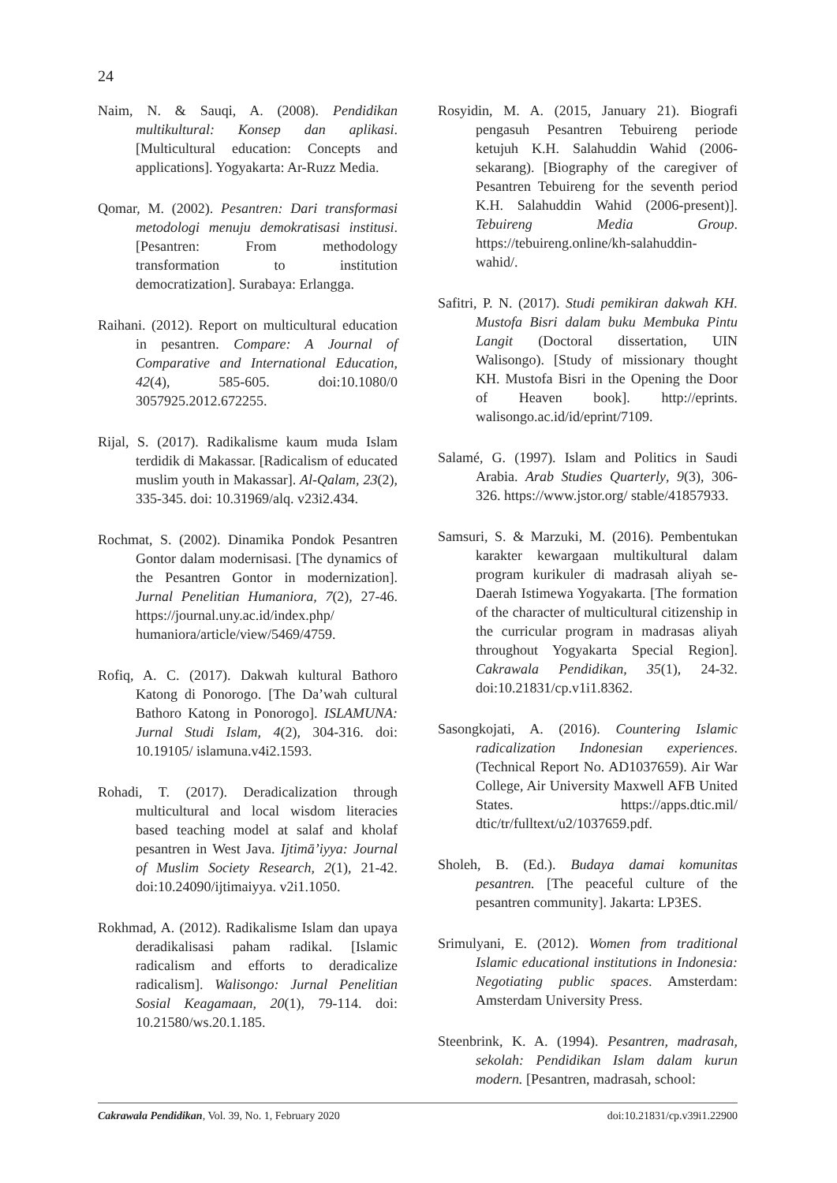24
Naim, N. & Sauqi, A. (2008). Pendidikan multikultural: Konsep dan aplikasi. [Multicultural education: Concepts and applications]. Yogyakarta: Ar-Ruzz Media.
Qomar, M. (2002). Pesantren: Dari transformasi metodologi menuju demokratisasi institusi. [Pesantren: From methodology transformation to institution democratization]. Surabaya: Erlangga.
Raihani. (2012). Report on multicultural education in pesantren. Compare: A Journal of Comparative and International Education, 42(4), 585-605. doi:10.1080/0 3057925.2012.672255.
Rijal, S. (2017). Radikalisme kaum muda Islam terdidik di Makassar. [Radicalism of educated muslim youth in Makassar]. Al-Qalam, 23(2), 335-345. doi: 10.31969/alq. v23i2.434.
Rochmat, S. (2002). Dinamika Pondok Pesantren Gontor dalam modernisasi. [The dynamics of the Pesantren Gontor in modernization]. Jurnal Penelitian Humaniora, 7(2), 27-46. https://journal.uny.ac.id/index.php/ humaniora/article/view/5469/4759.
Rofiq, A. C. (2017). Dakwah kultural Bathoro Katong di Ponorogo. [The Da’wah cultural Bathoro Katong in Ponorogo]. ISLAMUNA: Jurnal Studi Islam, 4(2), 304-316. doi: 10.19105/ islamuna.v4i2.1593.
Rohadi, T. (2017). Deradicalization through multicultural and local wisdom literacies based teaching model at salaf and kholaf pesantren in West Java. Ijtimā’iyya: Journal of Muslim Society Research, 2(1), 21-42. doi:10.24090/ijtimaiyya. v2i1.1050.
Rokhmad, A. (2012). Radikalisme Islam dan upaya deradikalisasi paham radikal. [Islamic radicalism and efforts to deradicalize radicalism]. Walisongo: Jurnal Penelitian Sosial Keagamaan, 20(1), 79-114. doi: 10.21580/ws.20.1.185.
Rosyidin, M. A. (2015, January 21). Biografi pengasuh Pesantren Tebuireng periode ketujuh K.H. Salahuddin Wahid (2006-sekarang). [Biography of the caregiver of Pesantren Tebuireng for the seventh period K.H. Salahuddin Wahid (2006-present)]. Tebuireng Media Group. https://tebuireng.online/kh-salahuddin-wahid/.
Safitri, P. N. (2017). Studi pemikiran dakwah KH. Mustofa Bisri dalam buku Membuka Pintu Langit (Doctoral dissertation, UIN Walisongo). [Study of missionary thought KH. Mustofa Bisri in the Opening the Door of Heaven book]. http://eprints. walisongo.ac.id/id/eprint/7109.
Salamé, G. (1997). Islam and Politics in Saudi Arabia. Arab Studies Quarterly, 9(3), 306-326. https://www.jstor.org/ stable/41857933.
Samsuri, S. & Marzuki, M. (2016). Pembentukan karakter kewargaan multikultural dalam program kurikuler di madrasah aliyah se-Daerah Istimewa Yogyakarta. [The formation of the character of multicultural citizenship in the curricular program in madrasas aliyah throughout Yogyakarta Special Region]. Cakrawala Pendidikan, 35(1), 24-32. doi:10.21831/cp.v1i1.8362.
Sasongkojati, A. (2016). Countering Islamic radicalization Indonesian experiences. (Technical Report No. AD1037659). Air War College, Air University Maxwell AFB United States. https://apps.dtic.mil/ dtic/tr/fulltext/u2/1037659.pdf.
Sholeh, B. (Ed.). Budaya damai komunitas pesantren. [The peaceful culture of the pesantren community]. Jakarta: LP3ES.
Srimulyani, E. (2012). Women from traditional Islamic educational institutions in Indonesia: Negotiating public spaces. Amsterdam: Amsterdam University Press.
Steenbrink, K. A. (1994). Pesantren, madrasah, sekolah: Pendidikan Islam dalam kurun modern. [Pesantren, madrasah, school:
Cakrawala Pendidikan, Vol. 39, No. 1, February 2020 doi:10.21831/cp.v39i1.22900